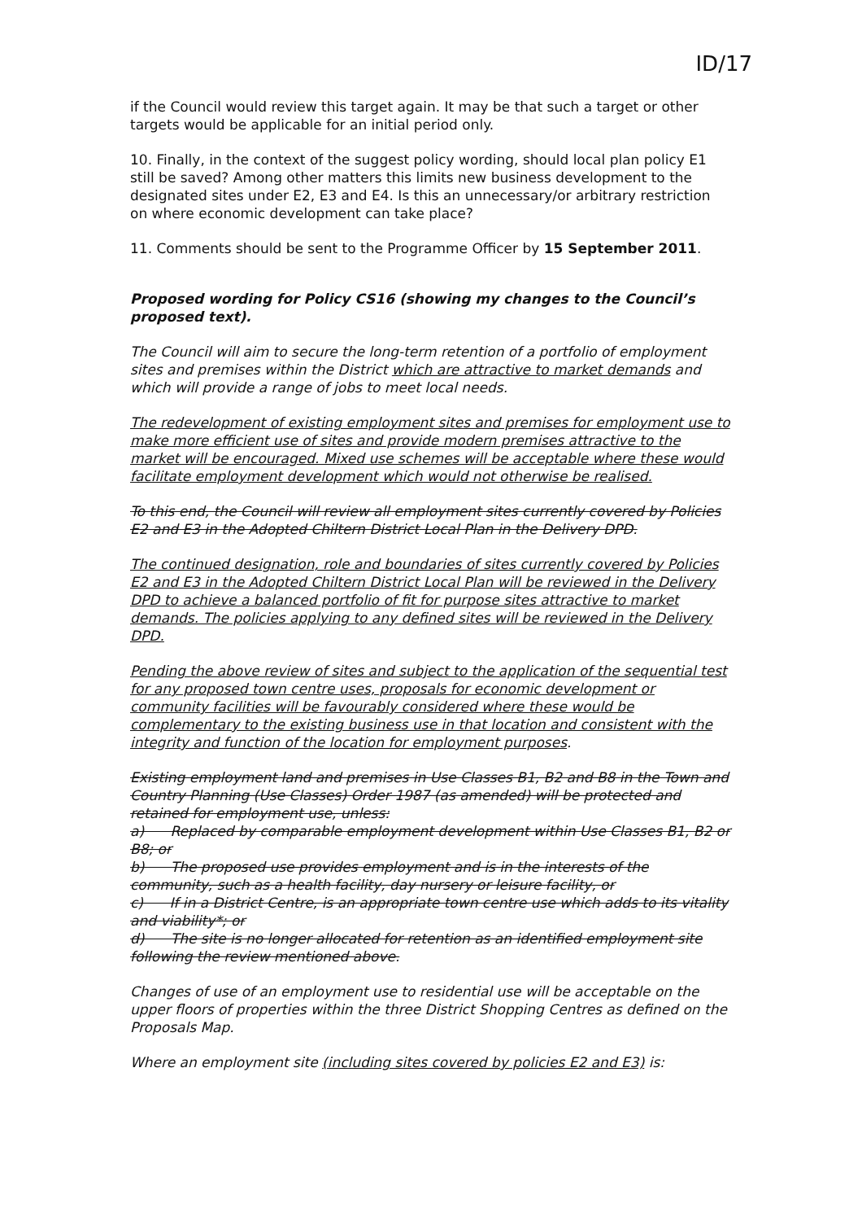ID/17
if the Council would review this target again. It may be that such a target or other targets would be applicable for an initial period only.
10. Finally, in the context of the suggest policy wording, should local plan policy E1 still be saved? Among other matters this limits new business development to the designated sites under E2, E3 and E4. Is this an unnecessary/or arbitrary restriction on where economic development can take place?
11. Comments should be sent to the Programme Officer by 15 September 2011.
Proposed wording for Policy CS16 (showing my changes to the Council’s proposed text).
The Council will aim to secure the long-term retention of a portfolio of employment sites and premises within the District which are attractive to market demands and which will provide a range of jobs to meet local needs.
The redevelopment of existing employment sites and premises for employment use to make more efficient use of sites and provide modern premises attractive to the market will be encouraged. Mixed use schemes will be acceptable where these would facilitate employment development which would not otherwise be realised.
To this end, the Council will review all employment sites currently covered by Policies E2 and E3 in the Adopted Chiltern District Local Plan in the Delivery DPD.
The continued designation, role and boundaries of sites currently covered by Policies E2 and E3 in the Adopted Chiltern District Local Plan will be reviewed in the Delivery DPD to achieve a balanced portfolio of fit for purpose sites attractive to market demands. The policies applying to any defined sites will be reviewed in the Delivery DPD.
Pending the above review of sites and subject to the application of the sequential test for any proposed town centre uses, proposals for economic development or community facilities will be favourably considered where these would be complementary to the existing business use in that location and consistent with the integrity and function of the location for employment purposes.
Existing employment land and premises in Use Classes B1, B2 and B8 in the Town and Country Planning (Use Classes) Order 1987 (as amended) will be protected and retained for employment use, unless:
a) Replaced by comparable employment development within Use Classes B1, B2 or B8; or
b) The proposed use provides employment and is in the interests of the community, such as a health facility, day nursery or leisure facility, or
c) If in a District Centre, is an appropriate town centre use which adds to its vitality and viability*; or
d) The site is no longer allocated for retention as an identified employment site following the review mentioned above.
Changes of use of an employment use to residential use will be acceptable on the upper floors of properties within the three District Shopping Centres as defined on the Proposals Map.
Where an employment site (including sites covered by policies E2 and E3) is: